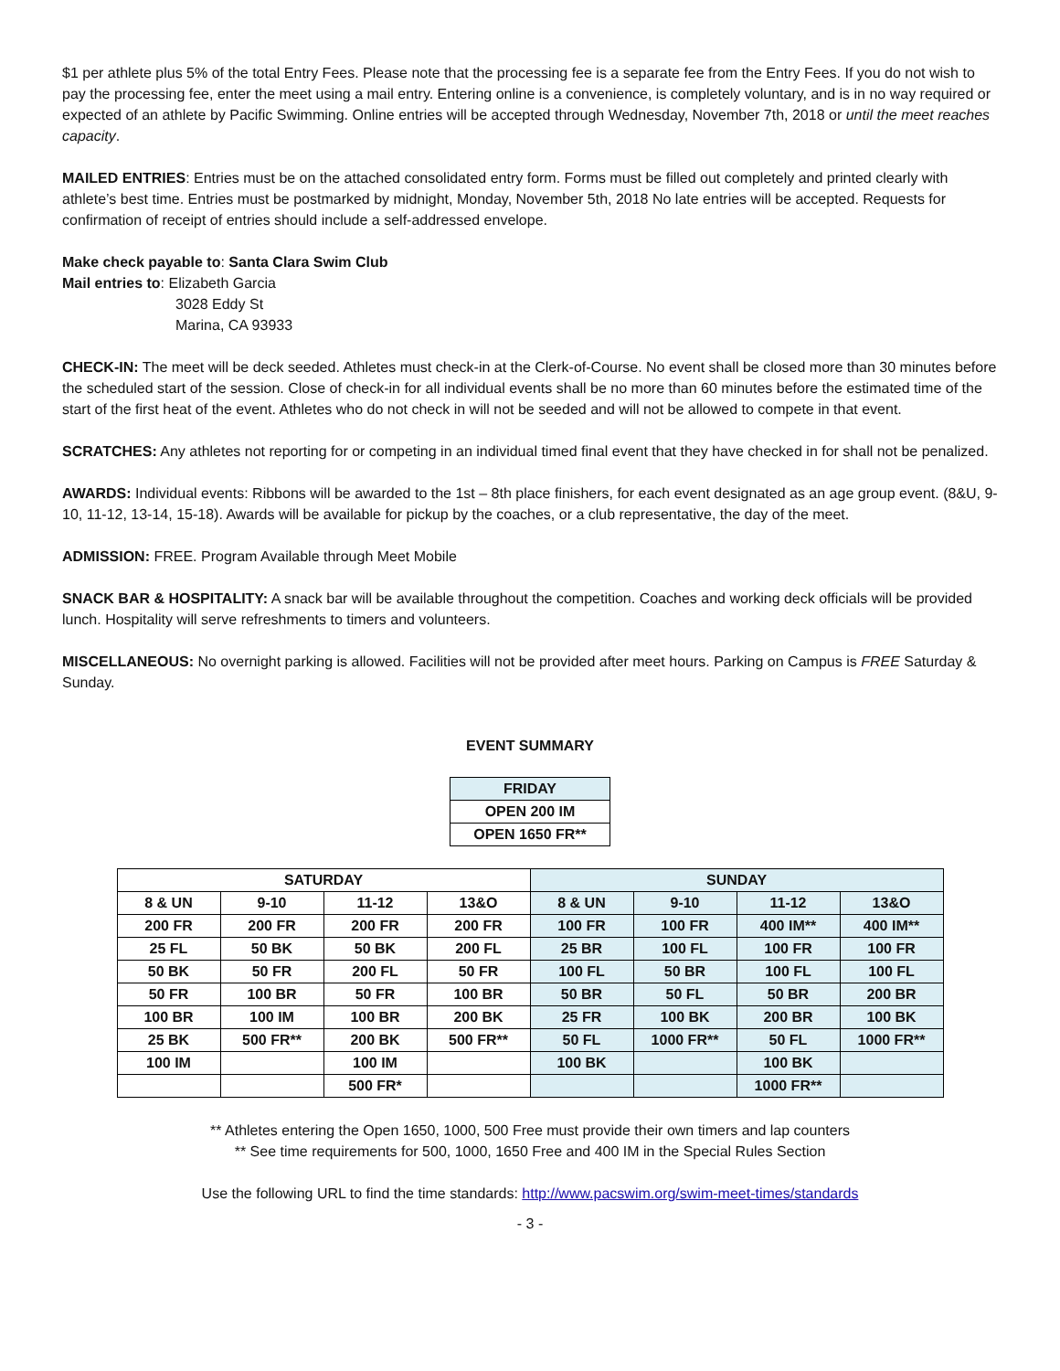$1 per athlete plus 5% of the total Entry Fees. Please note that the processing fee is a separate fee from the Entry Fees. If you do not wish to pay the processing fee, enter the meet using a mail entry. Entering online is a convenience, is completely voluntary, and is in no way required or expected of an athlete by Pacific Swimming. Online entries will be accepted through Wednesday, November 7th, 2018 or until the meet reaches capacity.
MAILED ENTRIES: Entries must be on the attached consolidated entry form. Forms must be filled out completely and printed clearly with athlete’s best time. Entries must be postmarked by midnight, Monday, November 5th, 2018 No late entries will be accepted. Requests for confirmation of receipt of entries should include a self-addressed envelope.
Make check payable to: Santa Clara Swim Club
Mail entries to: Elizabeth Garcia
3028 Eddy St
Marina, CA 93933
CHECK-IN: The meet will be deck seeded. Athletes must check-in at the Clerk-of-Course. No event shall be closed more than 30 minutes before the scheduled start of the session. Close of check-in for all individual events shall be no more than 60 minutes before the estimated time of the start of the first heat of the event. Athletes who do not check in will not be seeded and will not be allowed to compete in that event.
SCRATCHES: Any athletes not reporting for or competing in an individual timed final event that they have checked in for shall not be penalized.
AWARDS: Individual events: Ribbons will be awarded to the 1st – 8th place finishers, for each event designated as an age group event. (8&U, 9-10, 11-12, 13-14, 15-18). Awards will be available for pickup by the coaches, or a club representative, the day of the meet.
ADMISSION: FREE. Program Available through Meet Mobile
SNACK BAR & HOSPITALITY: A snack bar will be available throughout the competition. Coaches and working deck officials will be provided lunch. Hospitality will serve refreshments to timers and volunteers.
MISCELLANEOUS: No overnight parking is allowed. Facilities will not be provided after meet hours. Parking on Campus is FREE Saturday & Sunday.
EVENT SUMMARY
| FRIDAY |
| OPEN 200 IM |
| OPEN 1650 FR** |
| SATURDAY | | | | SUNDAY | | | |
| 8 & UN | 9-10 | 11-12 | 13&O | 8 & UN | 9-10 | 11-12 | 13&O |
| 200 FR | 200 FR | 200 FR | 200 FR | 100 FR | 100 FR | 400 IM** | 400 IM** |
| 25 FL | 50 BK | 50 BK | 200 FL | 25 BR | 100 FL | 100 FR | 100 FR |
| 50 BK | 50 FR | 200 FL | 50 FR | 100 FL | 50 BR | 100 FL | 100 FL |
| 50 FR | 100 BR | 50 FR | 100 BR | 50 BR | 50 FL | 50 BR | 200 BR |
| 100 BR | 100 IM | 100 BR | 200 BK | 25 FR | 100 BK | 200 BR | 100 BK |
| 25 BK | 500 FR** | 200 BK | 500 FR** | 50 FL | 1000 FR** | 50 FL | 1000 FR** |
| 100 IM | | 100 IM | | 100 BK | | 100 BK | |
| | | 500 FR* | | | | 1000 FR** | |
** Athletes entering the Open 1650, 1000, 500 Free must provide their own timers and lap counters
** See time requirements for 500, 1000, 1650 Free and 400 IM in the Special Rules Section
Use the following URL to find the time standards: http://www.pacswim.org/swim-meet-times/standards
- 3 -